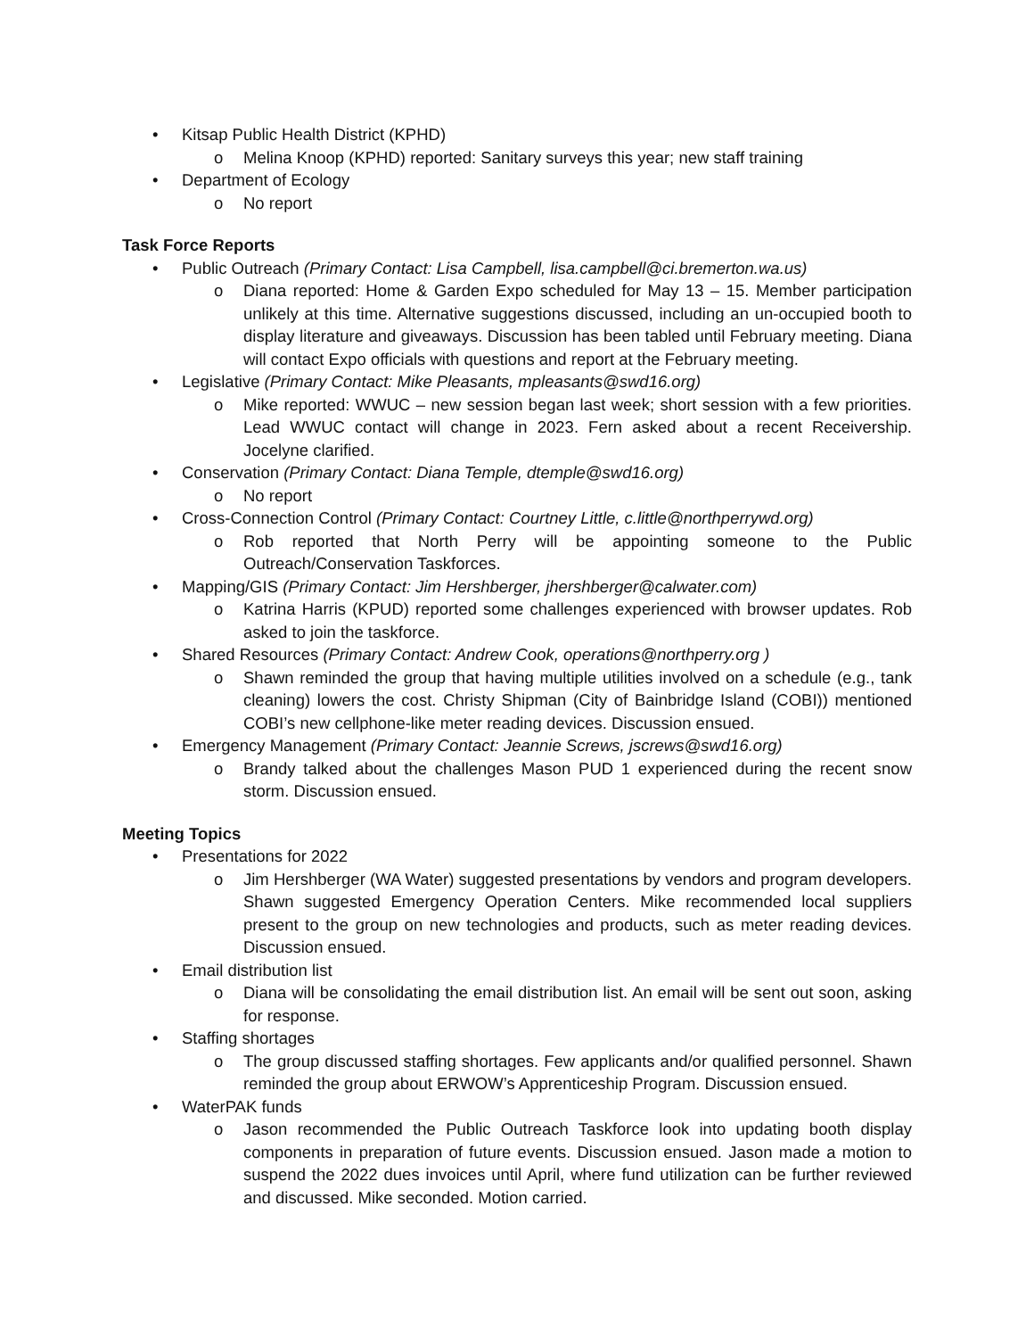• Kitsap Public Health District (KPHD)
o Melina Knoop (KPHD) reported: Sanitary surveys this year; new staff training
• Department of Ecology
o No report
Task Force Reports
• Public Outreach (Primary Contact: Lisa Campbell, lisa.campbell@ci.bremerton.wa.us)
o Diana reported: Home & Garden Expo scheduled for May 13 – 15. Member participation unlikely at this time. Alternative suggestions discussed, including an un-occupied booth to display literature and giveaways. Discussion has been tabled until February meeting. Diana will contact Expo officials with questions and report at the February meeting.
• Legislative (Primary Contact: Mike Pleasants, mpleasants@swd16.org)
o Mike reported: WWUC – new session began last week; short session with a few priorities. Lead WWUC contact will change in 2023. Fern asked about a recent Receivership. Jocelyne clarified.
• Conservation (Primary Contact: Diana Temple, dtemple@swd16.org)
o No report
• Cross-Connection Control (Primary Contact: Courtney Little, c.little@northperrywd.org)
o Rob reported that North Perry will be appointing someone to the Public Outreach/Conservation Taskforces.
• Mapping/GIS (Primary Contact: Jim Hershberger, jhershberger@calwater.com)
o Katrina Harris (KPUD) reported some challenges experienced with browser updates. Rob asked to join the taskforce.
• Shared Resources (Primary Contact: Andrew Cook, operations@northperry.org )
o Shawn reminded the group that having multiple utilities involved on a schedule (e.g., tank cleaning) lowers the cost. Christy Shipman (City of Bainbridge Island (COBI)) mentioned COBI’s new cellphone-like meter reading devices. Discussion ensued.
• Emergency Management (Primary Contact: Jeannie Screws, jscrews@swd16.org)
o Brandy talked about the challenges Mason PUD 1 experienced during the recent snow storm. Discussion ensued.
Meeting Topics
• Presentations for 2022
o Jim Hershberger (WA Water) suggested presentations by vendors and program developers. Shawn suggested Emergency Operation Centers. Mike recommended local suppliers present to the group on new technologies and products, such as meter reading devices. Discussion ensued.
• Email distribution list
o Diana will be consolidating the email distribution list. An email will be sent out soon, asking for response.
• Staffing shortages
o The group discussed staffing shortages. Few applicants and/or qualified personnel. Shawn reminded the group about ERWOW’s Apprenticeship Program. Discussion ensued.
• WaterPAK funds
o Jason recommended the Public Outreach Taskforce look into updating booth display components in preparation of future events. Discussion ensued. Jason made a motion to suspend the 2022 dues invoices until April, where fund utilization can be further reviewed and discussed. Mike seconded. Motion carried.